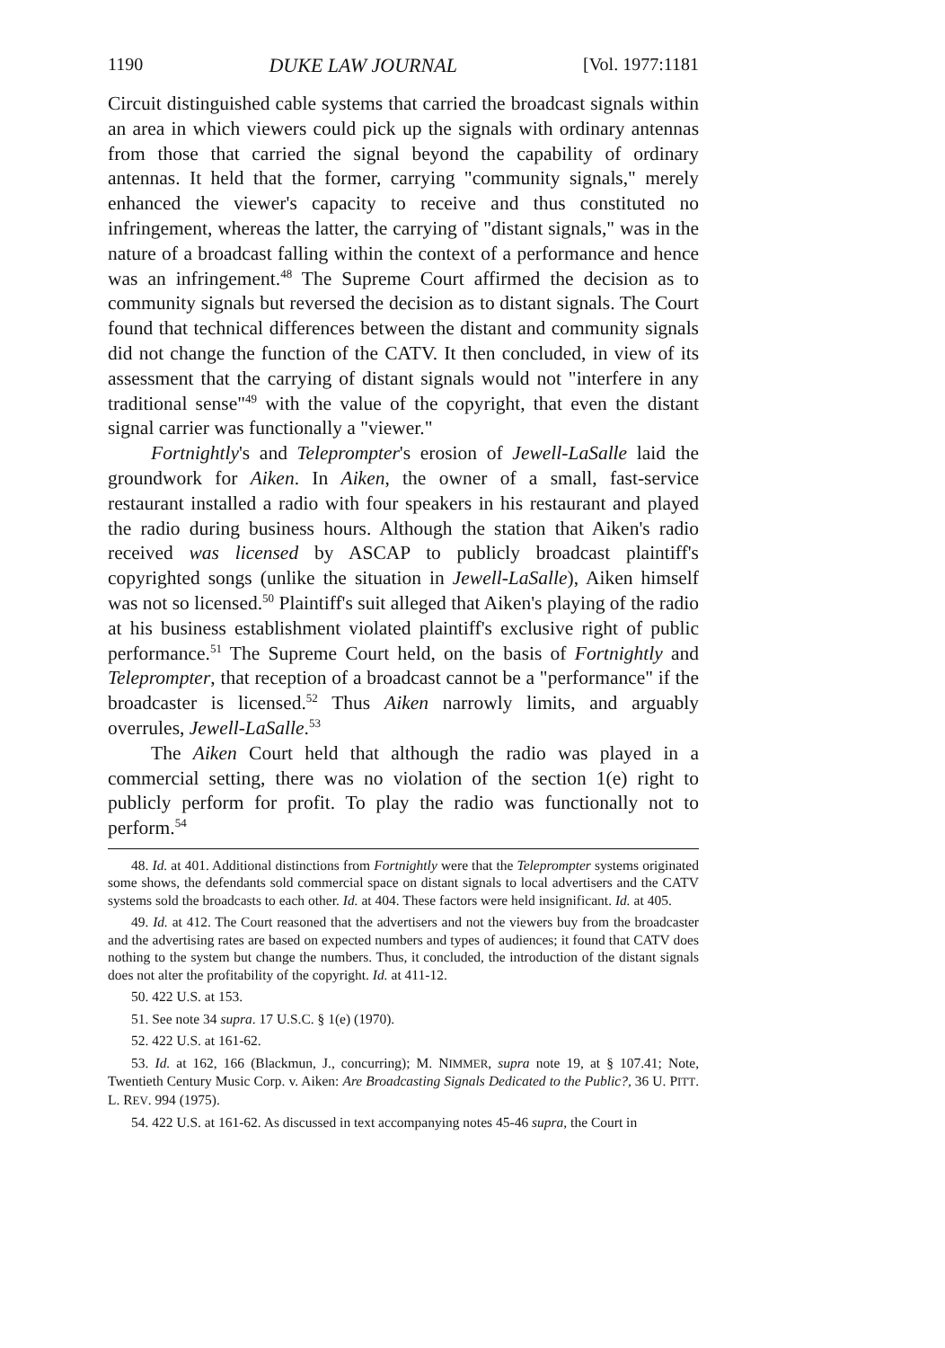1190 DUKE LAW JOURNAL [Vol. 1977:1181
Circuit distinguished cable systems that carried the broadcast signals within an area in which viewers could pick up the signals with ordinary antennas from those that carried the signal beyond the capability of ordinary antennas. It held that the former, carrying "community signals," merely enhanced the viewer's capacity to receive and thus constituted no infringement, whereas the latter, the carrying of "distant signals," was in the nature of a broadcast falling within the context of a performance and hence was an infringement.<sup>48</sup> The Supreme Court affirmed the decision as to community signals but reversed the decision as to distant signals. The Court found that technical differences between the distant and community signals did not change the function of the CATV. It then concluded, in view of its assessment that the carrying of distant signals would not "interfere in any traditional sense"<sup>49</sup> with the value of the copyright, that even the distant signal carrier was functionally a "viewer."
Fortnightly's and Teleprompter's erosion of Jewell-LaSalle laid the groundwork for Aiken. In Aiken, the owner of a small, fast-service restaurant installed a radio with four speakers in his restaurant and played the radio during business hours. Although the station that Aiken's radio received was licensed by ASCAP to publicly broadcast plaintiff's copyrighted songs (unlike the situation in Jewell-LaSalle), Aiken himself was not so licensed.<sup>50</sup> Plaintiff's suit alleged that Aiken's playing of the radio at his business establishment violated plaintiff's exclusive right of public performance.<sup>51</sup> The Supreme Court held, on the basis of Fortnightly and Teleprompter, that reception of a broadcast cannot be a "performance" if the broadcaster is licensed.<sup>52</sup> Thus Aiken narrowly limits, and arguably overrules, Jewell-LaSalle.<sup>53</sup>
The Aiken Court held that although the radio was played in a commercial setting, there was no violation of the section 1(e) right to publicly perform for profit. To play the radio was functionally not to perform.<sup>54</sup>
48. Id. at 401. Additional distinctions from Fortnightly were that the Teleprompter systems originated some shows, the defendants sold commercial space on distant signals to local advertisers and the CATV systems sold the broadcasts to each other. Id. at 404. These factors were held insignificant. Id. at 405.
49. Id. at 412. The Court reasoned that the advertisers and not the viewers buy from the broadcaster and the advertising rates are based on expected numbers and types of audiences; it found that CATV does nothing to the system but change the numbers. Thus, it concluded, the introduction of the distant signals does not alter the profitability of the copyright. Id. at 411-12.
50. 422 U.S. at 153.
51. See note 34 supra. 17 U.S.C. § 1(e) (1970).
52. 422 U.S. at 161-62.
53. Id. at 162, 166 (Blackmun, J., concurring); M. NIMMER, supra note 19, at § 107.41; Note, Twentieth Century Music Corp. v. Aiken: Are Broadcasting Signals Dedicated to the Public?, 36 U. PITT. L. REV. 994 (1975).
54. 422 U.S. at 161-62. As discussed in text accompanying notes 45-46 supra, the Court in